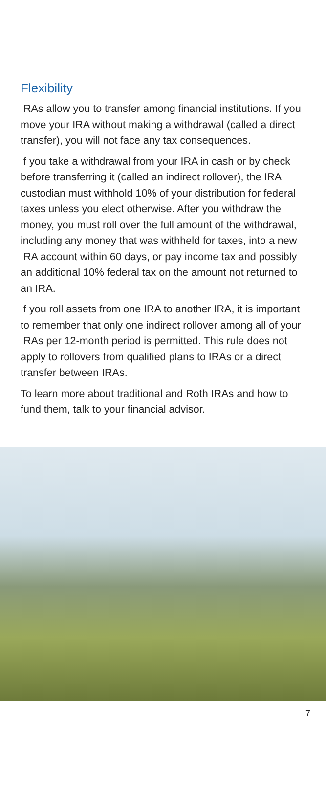Flexibility
IRAs allow you to transfer among financial institutions. If you move your IRA without making a withdrawal (called a direct transfer), you will not face any tax consequences.
If you take a withdrawal from your IRA in cash or by check before transferring it (called an indirect rollover), the IRA custodian must withhold 10% of your distribution for federal taxes unless you elect otherwise. After you withdraw the money, you must roll over the full amount of the withdrawal, including any money that was withheld for taxes, into a new IRA account within 60 days, or pay income tax and possibly an additional 10% federal tax on the amount not returned to an IRA.
If you roll assets from one IRA to another IRA, it is important to remember that only one indirect rollover among all of your IRAs per 12-month period is permitted. This rule does not apply to rollovers from qualified plans to IRAs or a direct transfer between IRAs.
To learn more about traditional and Roth IRAs and how to fund them, talk to your financial advisor.
7